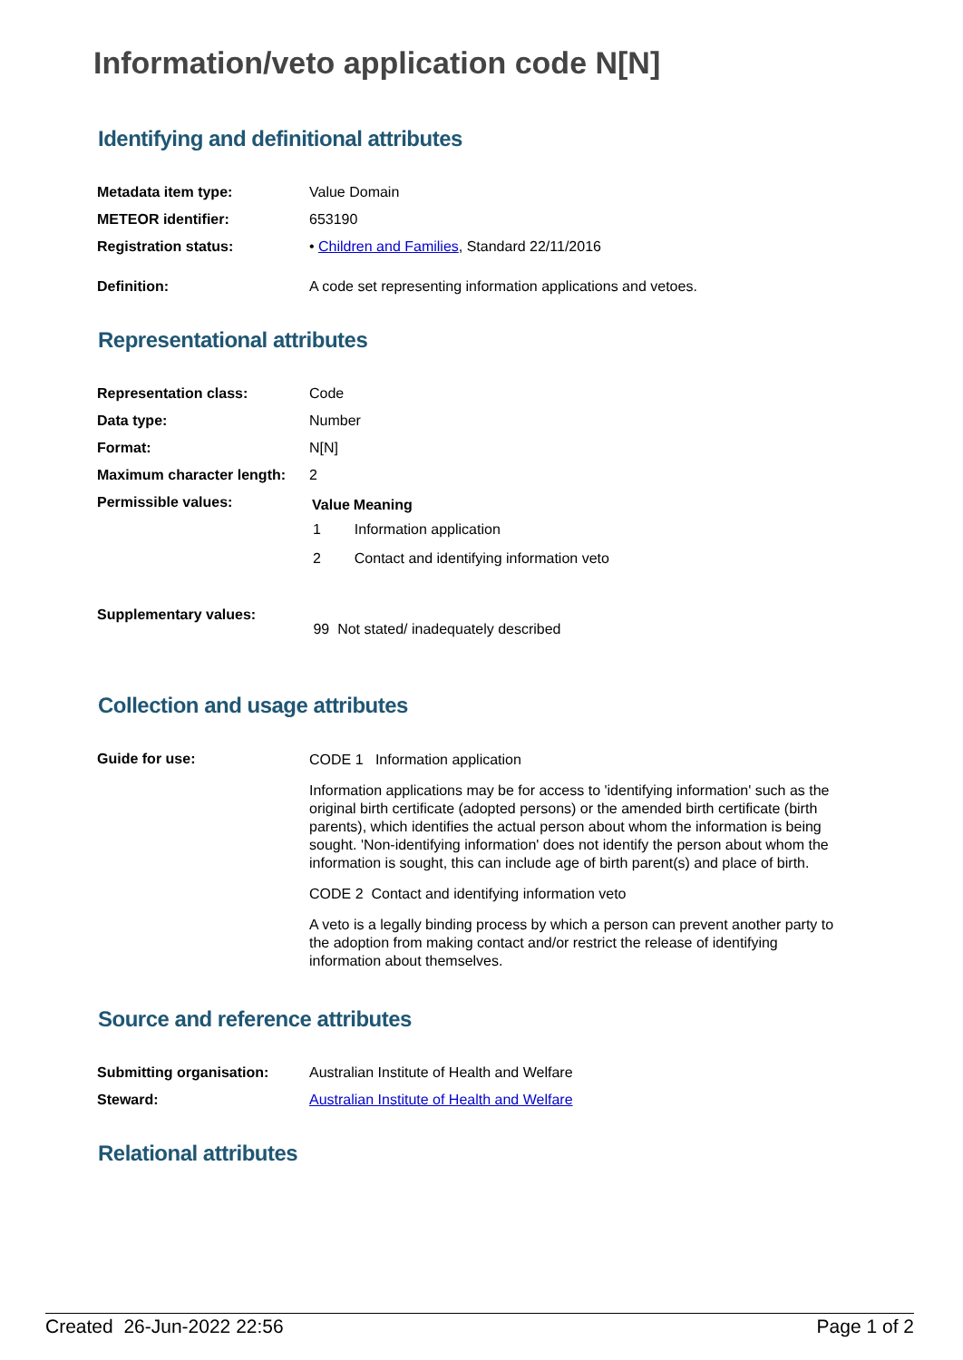Information/veto application code N[N]
Identifying and definitional attributes
| Metadata item type: | Value Domain |
| METEOR identifier: | 653190 |
| Registration status: | • Children and Families , Standard 22/11/2016 |
| Definition: | A code set representing information applications and vetoes. |
Representational attributes
| Representation class: | Code |
| Data type: | Number |
| Format: | N[N] |
| Maximum character length: | 2 |
| Permissible values: | / Value / Meaning / / --- / --- / / 1 / Information application / / 2 / Contact and identifying information veto / |
| Supplementary values: | 99 Not stated/ inadequately described |
Collection and usage attributes
| Guide for use: | CODE 1 Information application Information applications may be for access to 'identifying information' such as the original birth certificate (adopted persons) or the amended birth certificate (birth parents), which identifies the actual person about whom the information is being sought. 'Non-identifying information' does not identify the person about whom the information is sought, this can include age of birth parent(s) and place of birth. CODE 2 Contact and identifying information veto A veto is a legally binding process by which a person can prevent another party to the adoption from making contact and/or restrict the release of identifying information about themselves. |
Source and reference attributes
| Submitting organisation: | Australian Institute of Health and Welfare |
| Steward: | Australian Institute of Health and Welfare |
Relational attributes
Created 26-Jun-2022 22:56 Page 1 of 2